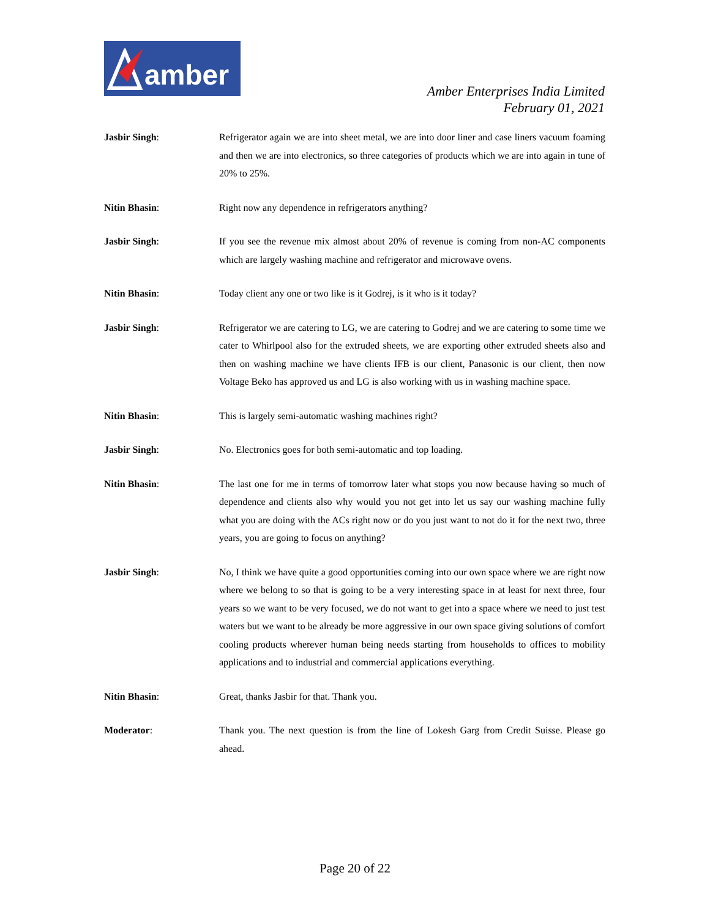amber
Amber Enterprises India Limited
February 01, 2021
Jasbir Singh: Refrigerator again we are into sheet metal, we are into door liner and case liners vacuum foaming and then we are into electronics, so three categories of products which we are into again in tune of 20% to 25%.
Nitin Bhasin: Right now any dependence in refrigerators anything?
Jasbir Singh: If you see the revenue mix almost about 20% of revenue is coming from non-AC components which are largely washing machine and refrigerator and microwave ovens.
Nitin Bhasin: Today client any one or two like is it Godrej, is it who is it today?
Jasbir Singh: Refrigerator we are catering to LG, we are catering to Godrej and we are catering to some time we cater to Whirlpool also for the extruded sheets, we are exporting other extruded sheets also and then on washing machine we have clients IFB is our client, Panasonic is our client, then now Voltage Beko has approved us and LG is also working with us in washing machine space.
Nitin Bhasin: This is largely semi-automatic washing machines right?
Jasbir Singh: No. Electronics goes for both semi-automatic and top loading.
Nitin Bhasin: The last one for me in terms of tomorrow later what stops you now because having so much of dependence and clients also why would you not get into let us say our washing machine fully what you are doing with the ACs right now or do you just want to not do it for the next two, three years, you are going to focus on anything?
Jasbir Singh: No, I think we have quite a good opportunities coming into our own space where we are right now where we belong to so that is going to be a very interesting space in at least for next three, four years so we want to be very focused, we do not want to get into a space where we need to just test waters but we want to be already be more aggressive in our own space giving solutions of comfort cooling products wherever human being needs starting from households to offices to mobility applications and to industrial and commercial applications everything.
Nitin Bhasin: Great, thanks Jasbir for that. Thank you.
Moderator: Thank you. The next question is from the line of Lokesh Garg from Credit Suisse. Please go ahead.
Page 20 of 22